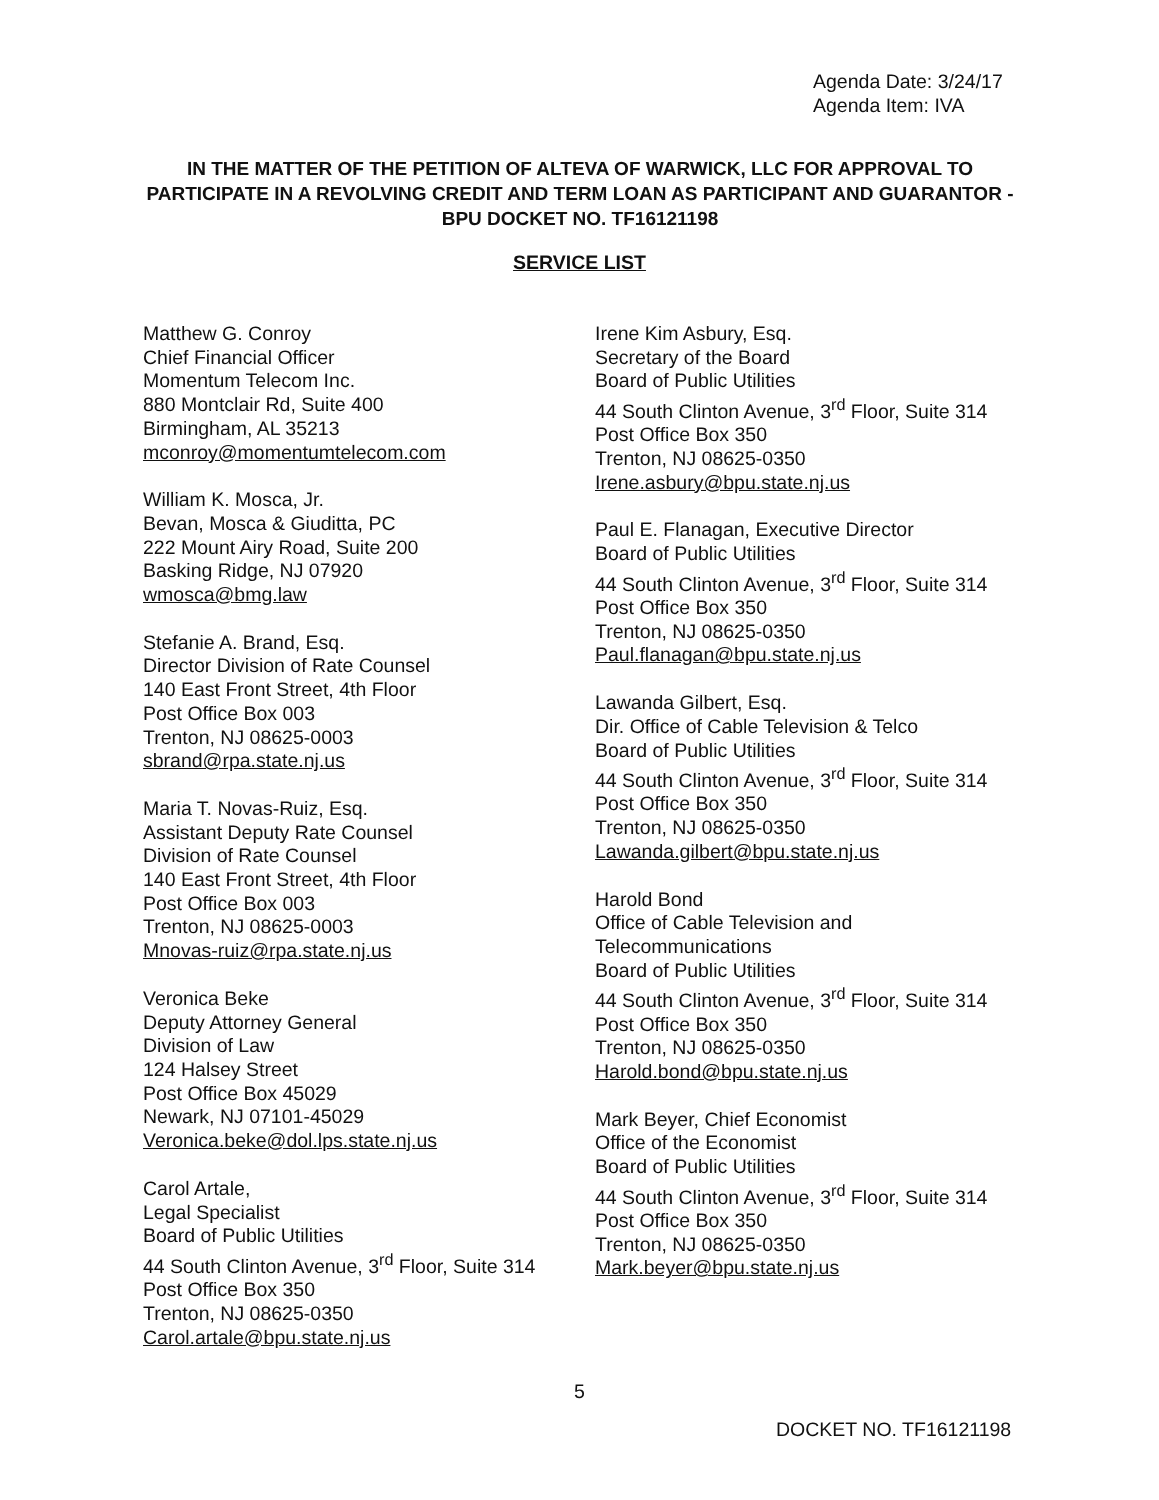Agenda Date: 3/24/17
Agenda Item: IVA
IN THE MATTER OF THE PETITION OF ALTEVA OF WARWICK, LLC FOR APPROVAL TO PARTICIPATE IN A REVOLVING CREDIT AND TERM LOAN AS PARTICIPANT AND GUARANTOR - BPU DOCKET NO. TF16121198
SERVICE LIST
Matthew G. Conroy
Chief Financial Officer
Momentum Telecom Inc.
880 Montclair Rd, Suite 400
Birmingham, AL 35213
mconroy@momentumtelecom.com
William K. Mosca, Jr.
Bevan, Mosca & Giuditta, PC
222 Mount Airy Road, Suite 200
Basking Ridge, NJ 07920
wmosca@bmg.law
Stefanie A. Brand, Esq.
Director Division of Rate Counsel
140 East Front Street, 4th Floor
Post Office Box 003
Trenton, NJ 08625-0003
sbrand@rpa.state.nj.us
Maria T. Novas-Ruiz, Esq.
Assistant Deputy Rate Counsel
Division of Rate Counsel
140 East Front Street, 4th Floor
Post Office Box 003
Trenton, NJ 08625-0003
Mnovas-ruiz@rpa.state.nj.us
Veronica Beke
Deputy Attorney General
Division of Law
124 Halsey Street
Post Office Box 45029
Newark, NJ 07101-45029
Veronica.beke@dol.lps.state.nj.us
Carol Artale,
Legal Specialist
Board of Public Utilities
44 South Clinton Avenue, 3<sup>rd</sup> Floor, Suite 314
Post Office Box 350
Trenton, NJ 08625-0350
Carol.artale@bpu.state.nj.us
Irene Kim Asbury, Esq.
Secretary of the Board
Board of Public Utilities
44 South Clinton Avenue, 3<sup>rd</sup> Floor, Suite 314
Post Office Box 350
Trenton, NJ 08625-0350
Irene.asbury@bpu.state.nj.us
Paul E. Flanagan, Executive Director
Board of Public Utilities
44 South Clinton Avenue, 3<sup>rd</sup> Floor, Suite 314
Post Office Box 350
Trenton, NJ 08625-0350
Paul.flanagan@bpu.state.nj.us
Lawanda Gilbert, Esq.
Dir. Office of Cable Television & Telco
Board of Public Utilities
44 South Clinton Avenue, 3<sup>rd</sup> Floor, Suite 314
Post Office Box 350
Trenton, NJ 08625-0350
Lawanda.gilbert@bpu.state.nj.us
Harold Bond
Office of Cable Television and
Telecommunications
Board of Public Utilities
44 South Clinton Avenue, 3<sup>rd</sup> Floor, Suite 314
Post Office Box 350
Trenton, NJ 08625-0350
Harold.bond@bpu.state.nj.us
Mark Beyer, Chief Economist
Office of the Economist
Board of Public Utilities
44 South Clinton Avenue, 3<sup>rd</sup> Floor, Suite 314
Post Office Box 350
Trenton, NJ 08625-0350
Mark.beyer@bpu.state.nj.us
5
DOCKET NO. TF16121198